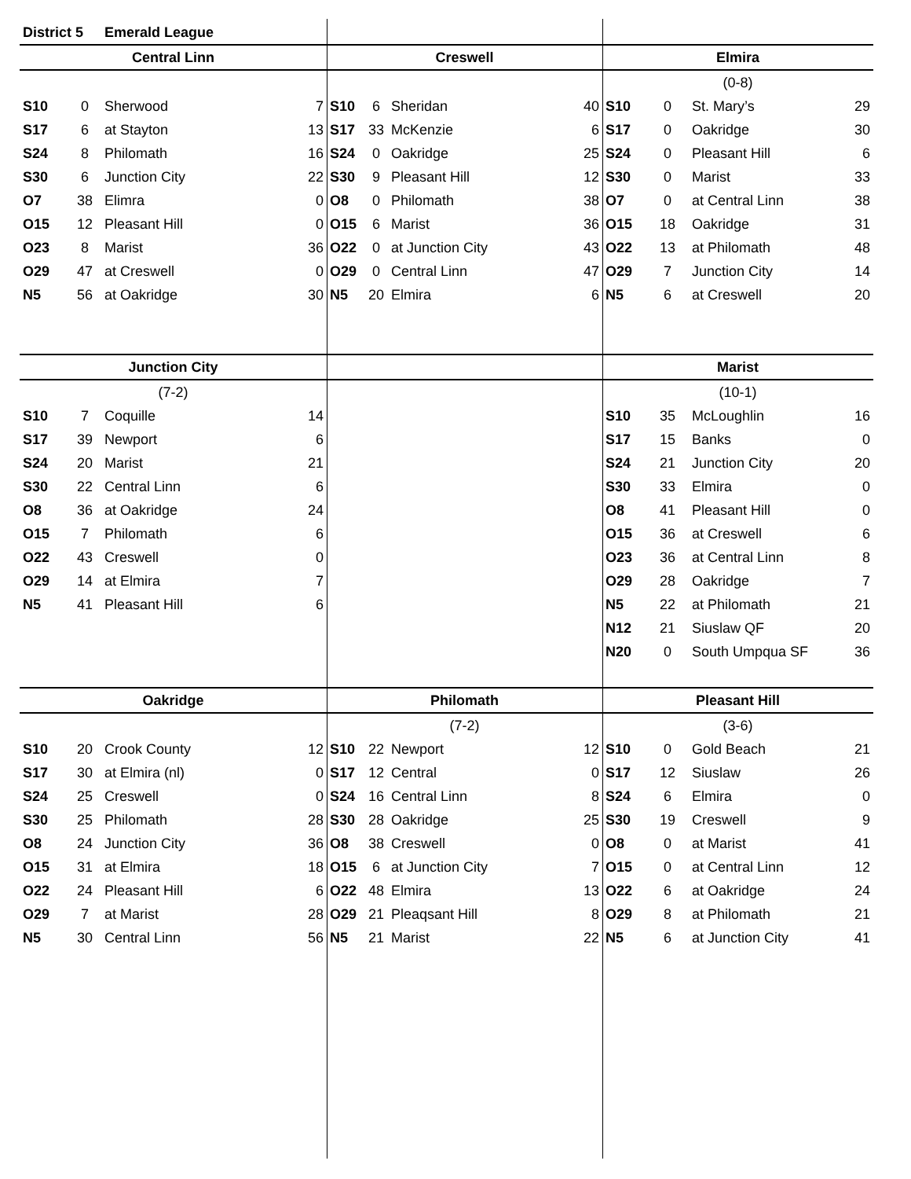| District 5 | | Emerald League | | | | | | | | | |
| Central Linn | | | | Creswell | | | | Elmira | | | |
| | | | | | | | | (0-8) | | | |
| S10 | 0 | Sherwood | 7 | S10 | 6 | Sheridan | 40 | S10 | 0 | St. Mary’s | 29 |
| S17 | 6 | at Stayton | 13 | S17 | 33 | McKenzie | 6 | S17 | 0 | Oakridge | 30 |
| S24 | 8 | Philomath | 16 | S24 | 0 | Oakridge | 25 | S24 | 0 | Pleasant Hill | 6 |
| S30 | 6 | Junction City | 22 | S30 | 9 | Pleasant Hill | 12 | S30 | 0 | Marist | 33 |
| O7 | 38 | Elimra | 0 | O8 | 0 | Philomath | 38 | O7 | 0 | at Central Linn | 38 |
| O15 | 12 | Pleasant Hill | 0 | O15 | 6 | Marist | 36 | O15 | 18 | Oakridge | 31 |
| O23 | 8 | Marist | 36 | O22 | 0 | at Junction City | 43 | O22 | 13 | at Philomath | 48 |
| O29 | 47 | at Creswell | 0 | O29 | 0 | Central Linn | 47 | O29 | 7 | Junction City | 14 |
| N5 | 56 | at Oakridge | 30 | N5 | 20 | Elmira | 6 | N5 | 6 | at Creswell | 20 |
| Junction City | | | | | | | | Marist | | | |
| (7-2) | | | | | | | | (10-1) | | | |
| S10 | 7 | Coquille | 14 | | | | | S10 | 35 | McLoughlin | 16 |
| S17 | 39 | Newport | 6 | | | | | S17 | 15 | Banks | 0 |
| S24 | 20 | Marist | 21 | | | | | S24 | 21 | Junction City | 20 |
| S30 | 22 | Central Linn | 6 | | | | | S30 | 33 | Elmira | 0 |
| O8 | 36 | at Oakridge | 24 | | | | | O8 | 41 | Pleasant Hill | 0 |
| O15 | 7 | Philomath | 6 | | | | | O15 | 36 | at Creswell | 6 |
| O22 | 43 | Creswell | 0 | | | | | O23 | 36 | at Central Linn | 8 |
| O29 | 14 | at Elmira | 7 | | | | | O29 | 28 | Oakridge | 7 |
| N5 | 41 | Pleasant Hill | 6 | | | | | N5 | 22 | at Philomath | 21 |
| | | | | | | | | N12 | 21 | Siuslaw QF | 20 |
| | | | | | | | | N20 | 0 | South Umpqua SF | 36 |
| Oakridge | | | | Philomath | | | | Pleasant Hill | | | |
| | | | | (7-2) | | | | (3-6) | | | |
| S10 | 20 | Crook County | 12 | S10 | 22 | Newport | 12 | S10 | 0 | Gold Beach | 21 |
| S17 | 30 | at Elmira (nl) | 0 | S17 | 12 | Central | 0 | S17 | 12 | Siuslaw | 26 |
| S24 | 25 | Creswell | 0 | S24 | 16 | Central Linn | 8 | S24 | 6 | Elmira | 0 |
| S30 | 25 | Philomath | 28 | S30 | 28 | Oakridge | 25 | S30 | 19 | Creswell | 9 |
| O8 | 24 | Junction City | 36 | O8 | 38 | Creswell | 0 | O8 | 0 | at Marist | 41 |
| O15 | 31 | at Elmira | 18 | O15 | 6 | at Junction City | 7 | O15 | 0 | at Central Linn | 12 |
| O22 | 24 | Pleasant Hill | 6 | O22 | 48 | Elmira | 13 | O22 | 6 | at Oakridge | 24 |
| O29 | 7 | at Marist | 28 | O29 | 21 | Pleaqsant Hill | 8 | O29 | 8 | at Philomath | 21 |
| N5 | 30 | Central Linn | 56 | N5 | 21 | Marist | 22 | N5 | 6 | at Junction City | 41 |